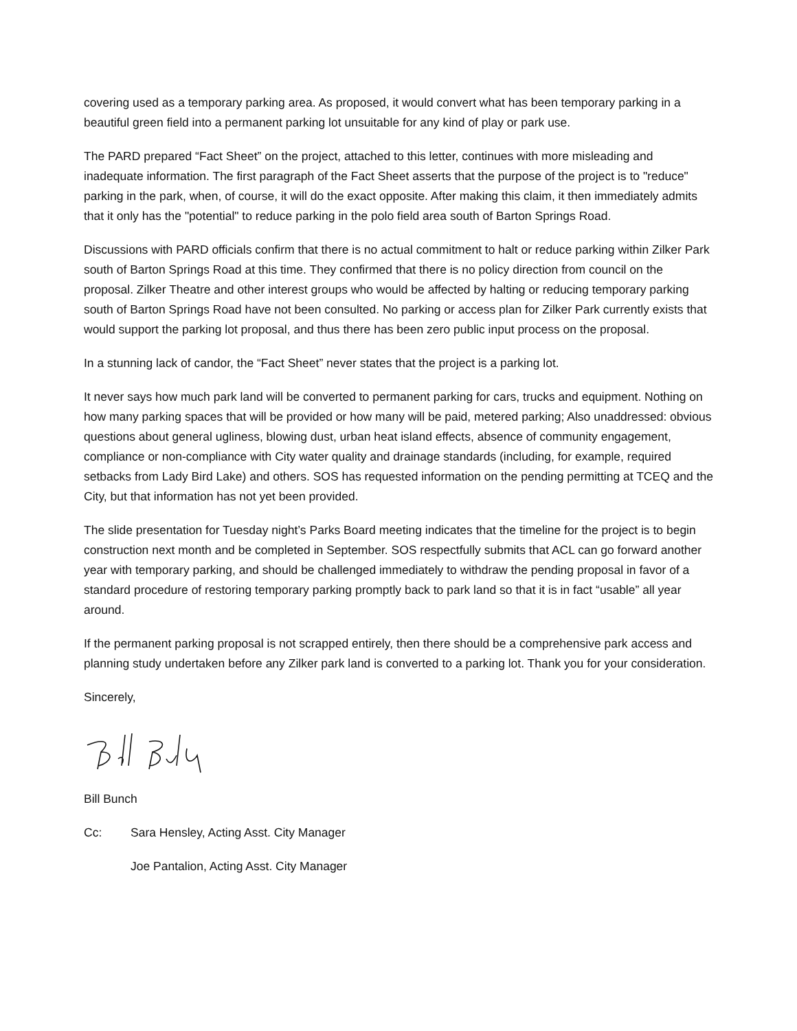covering used as a temporary parking area. As proposed, it would convert what has been temporary parking in a beautiful green field into a permanent parking lot unsuitable for any kind of play or park use.
The PARD prepared “Fact Sheet” on the project, attached to this letter, continues with more misleading and inadequate information. The first paragraph of the Fact Sheet asserts that the purpose of the project is to "reduce" parking in the park, when, of course, it will do the exact opposite. After making this claim, it then immediately admits that it only has the "potential" to reduce parking in the polo field area south of Barton Springs Road.
Discussions with PARD officials confirm that there is no actual commitment to halt or reduce parking within Zilker Park south of Barton Springs Road at this time. They confirmed that there is no policy direction from council on the proposal. Zilker Theatre and other interest groups who would be affected by halting or reducing temporary parking south of Barton Springs Road have not been consulted. No parking or access plan for Zilker Park currently exists that would support the parking lot proposal, and thus there has been zero public input process on the proposal.
In a stunning lack of candor, the “Fact Sheet” never states that the project is a parking lot.
It never says how much park land will be converted to permanent parking for cars, trucks and equipment. Nothing on how many parking spaces that will be provided or how many will be paid, metered parking; Also unaddressed: obvious questions about general ugliness, blowing dust, urban heat island effects, absence of community engagement, compliance or non-compliance with City water quality and drainage standards (including, for example, required setbacks from Lady Bird Lake) and others. SOS has requested information on the pending permitting at TCEQ and the City, but that information has not yet been provided.
The slide presentation for Tuesday night’s Parks Board meeting indicates that the timeline for the project is to begin construction next month and be completed in September. SOS respectfully submits that ACL can go forward another year with temporary parking, and should be challenged immediately to withdraw the pending proposal in favor of a standard procedure of restoring temporary parking promptly back to park land so that it is in fact “usable” all year around.
If the permanent parking proposal is not scrapped entirely, then there should be a comprehensive park access and planning study undertaken before any Zilker park land is converted to a parking lot. Thank you for your consideration.
Sincerely,
Bill Bunch
Cc: Sara Hensley, Acting Asst. City Manager
Joe Pantalion, Acting Asst. City Manager